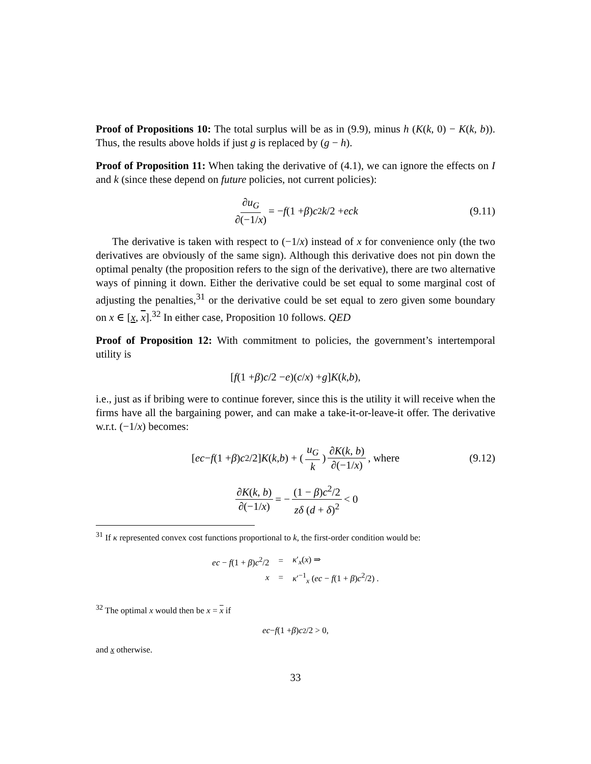Proof of Propositions 10: The total surplus will be as in (9.9), minus h (K(k, 0) − K(k, b)). Thus, the results above holds if just g is replaced by (g − h).
Proof of Proposition 11: When taking the derivative of (4.1), we can ignore the effects on I and k (since these depend on future policies, not current policies):
∂u<sub>G</sub> ∂(−1/x) = − f (1 + β) c<sup>2</sup> k /2 + eck (9.11)
The derivative is taken with respect to (−1/x) instead of x for convenience only (the two derivatives are obviously of the same sign). Although this derivative does not pin down the optimal penalty (the proposition refers to the sign of the derivative), there are two alternative ways of pinning it down. Either the derivative could be set equal to some marginal cost of adjusting the penalties,<sup>31</sup> or the derivative could be set equal to zero given some boundary on x ∈ [x, x].<sup>32</sup> In either case, Proposition 10 follows. QED
Proof of Proposition 12: With commitment to policies, the government’s intertemporal utility is
[f (1 + β) c /2 − e)(c / x) + g] K (k, b),
i.e., just as if bribing were to continue forever, since this is the utility it will receive when the firms have all the bargaining power, and can make a take-it-or-leave-it offer. The derivative w.r.t. (−1/x) becomes:
[ec − f (1 + β) c<sup>2</sup>/2] K (k, b) + (u<sub>G</sub> k) ∂K(k, b) ∂(−1/x) , where (9.12)
∂K(k, b) ∂(−1/x) = − (1 − β)c<sup>2</sup>/2 zδ (d + δ)<sup>2</sup> < 0
<sup>31</sup> If κ represented convex cost functions proportional to k, the first-order condition would be:
| ec − f (1 + β ) c<sup>2</sup>/2 | = | κ ′<sub>x</sub>( x ) ⇒ |
| x | = | κ ′<sup>−1</sup><sub>x</sub> ( ec − f (1 + β ) c<sup>2</sup>/2) . |
<sup>32</sup> The optimal x would then be x = x if
ec − f (1 + β) c<sup>2</sup>/2 > 0,
and x otherwise.
33